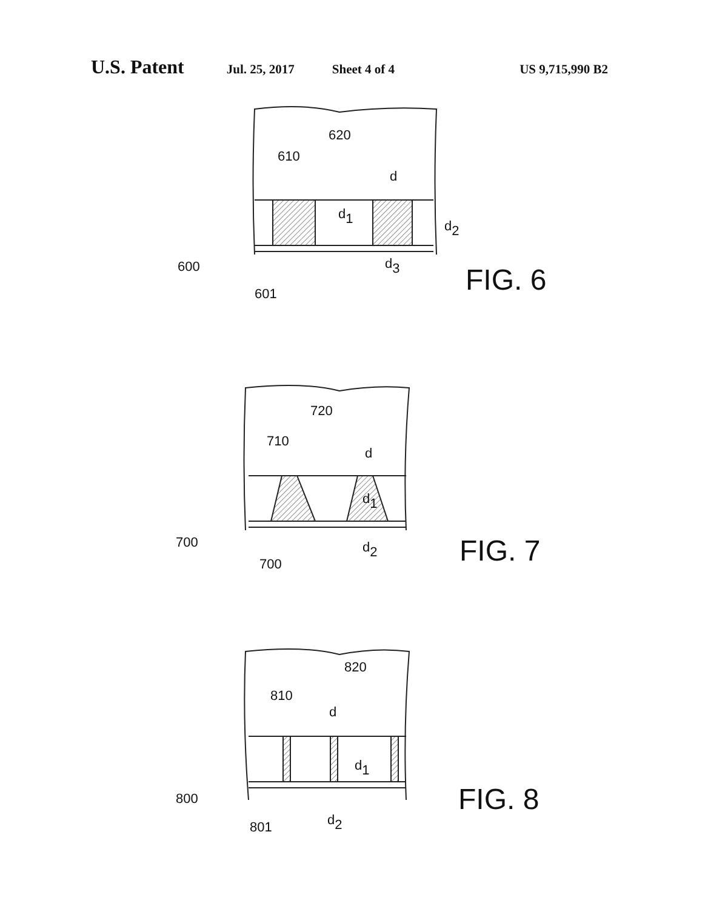U.S. Patent Jul. 25, 2017 Sheet 4 of 4 US 9,715,990 B2
620
610
d
d1
d2
d3
600
601
FIG. 6
720
710
d
d1
d2
700
700
FIG. 7
820
810
d
d1
d2
800
801
FIG. 8